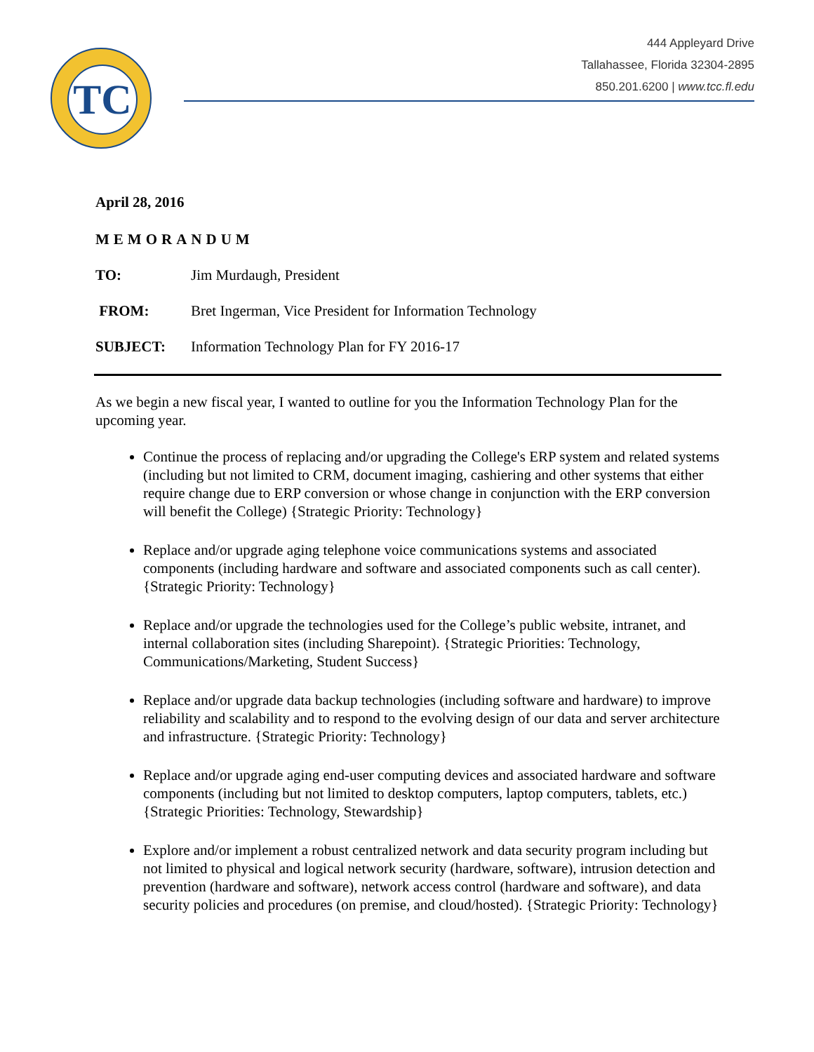TC
444 Appleyard Drive
Tallahassee, Florida 32304-2895
850.201.6200 | www.tcc.fl.edu
April 28, 2016
MEMORANDUM
TO: Jim Murdaugh, President
FROM: Bret Ingerman, Vice President for Information Technology
SUBJECT: Information Technology Plan for FY 2016-17
As we begin a new fiscal year, I wanted to outline for you the Information Technology Plan for the upcoming year.
Continue the process of replacing and/or upgrading the College's ERP system and related systems (including but not limited to CRM, document imaging, cashiering and other systems that either require change due to ERP conversion or whose change in conjunction with the ERP conversion will benefit the College) {Strategic Priority: Technology}
Replace and/or upgrade aging telephone voice communications systems and associated components (including hardware and software and associated components such as call center). {Strategic Priority: Technology}
Replace and/or upgrade the technologies used for the College’s public website, intranet, and internal collaboration sites (including Sharepoint). {Strategic Priorities: Technology, Communications/Marketing, Student Success}
Replace and/or upgrade data backup technologies (including software and hardware) to improve reliability and scalability and to respond to the evolving design of our data and server architecture and infrastructure. {Strategic Priority: Technology}
Replace and/or upgrade aging end-user computing devices and associated hardware and software components (including but not limited to desktop computers, laptop computers, tablets, etc.) {Strategic Priorities: Technology, Stewardship}
Explore and/or implement a robust centralized network and data security program including but not limited to physical and logical network security (hardware, software), intrusion detection and prevention (hardware and software), network access control (hardware and software), and data security policies and procedures (on premise, and cloud/hosted). {Strategic Priority: Technology}